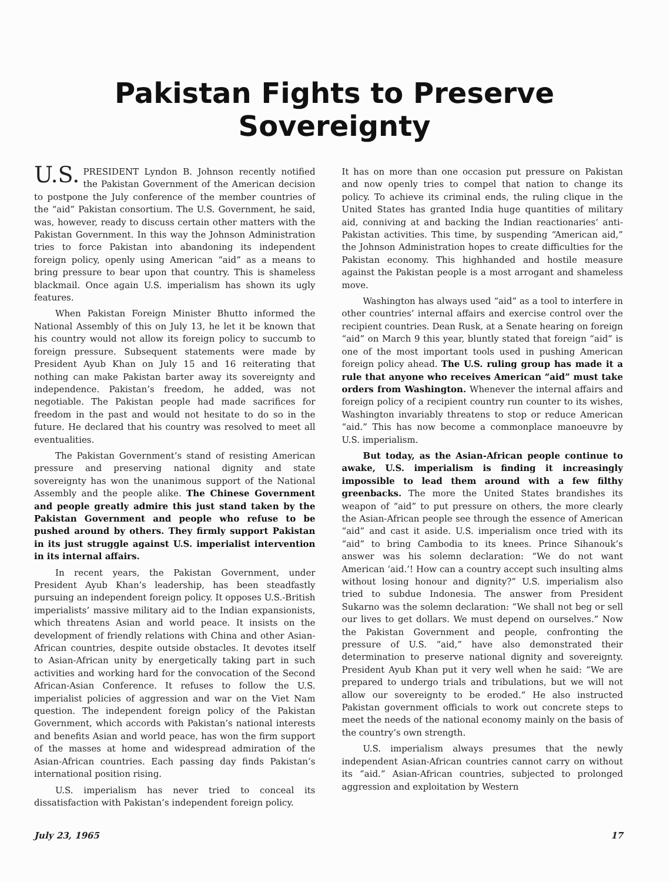Pakistan Fights to Preserve Sovereignty
U.S. PRESIDENT Lyndon B. Johnson recently notified the Pakistan Government of the American decision to postpone the July conference of the member countries of the “aid” Pakistan consortium. The U.S. Government, he said, was, however, ready to discuss certain other matters with the Pakistan Government. In this way the Johnson Administration tries to force Pakistan into abandoning its independent foreign policy, openly using American “aid” as a means to bring pressure to bear upon that country. This is shameless blackmail. Once again U.S. imperialism has shown its ugly features.
When Pakistan Foreign Minister Bhutto informed the National Assembly of this on July 13, he let it be known that his country would not allow its foreign policy to succumb to foreign pressure. Subsequent statements were made by President Ayub Khan on July 15 and 16 reiterating that nothing can make Pakistan barter away its sovereignty and independence. Pakistan’s freedom, he added, was not negotiable. The Pakistan people had made sacrifices for freedom in the past and would not hesitate to do so in the future. He declared that his country was resolved to meet all eventualities.
The Pakistan Government’s stand of resisting American pressure and preserving national dignity and state sovereignty has won the unanimous support of the National Assembly and the people alike. The Chinese Government and people greatly admire this just stand taken by the Pakistan Government and people who refuse to be pushed around by others. They firmly support Pakistan in its just struggle against U.S. imperialist intervention in its internal affairs.
In recent years, the Pakistan Government, under President Ayub Khan’s leadership, has been steadfastly pursuing an independent foreign policy. It opposes U.S.-British imperialists’ massive military aid to the Indian expansionists, which threatens Asian and world peace. It insists on the development of friendly relations with China and other Asian-African countries, despite outside obstacles. It devotes itself to Asian-African unity by energetically taking part in such activities and working hard for the convocation of the Second African-Asian Conference. It refuses to follow the U.S. imperialist policies of aggression and war on the Viet Nam question. The independent foreign policy of the Pakistan Government, which accords with Pakistan’s national interests and benefits Asian and world peace, has won the firm support of the masses at home and widespread admiration of the Asian-African countries. Each passing day finds Pakistan’s international position rising.
U.S. imperialism has never tried to conceal its dissatisfaction with Pakistan’s independent foreign policy.
It has on more than one occasion put pressure on Pakistan and now openly tries to compel that nation to change its policy. To achieve its criminal ends, the ruling clique in the United States has granted India huge quantities of military aid, conniving at and backing the Indian reactionaries’ anti-Pakistan activities. This time, by suspending “American aid,” the Johnson Administration hopes to create difficulties for the Pakistan economy. This highhanded and hostile measure against the Pakistan people is a most arrogant and shameless move.
Washington has always used “aid” as a tool to interfere in other countries’ internal affairs and exercise control over the recipient countries. Dean Rusk, at a Senate hearing on foreign “aid” on March 9 this year, bluntly stated that foreign “aid” is one of the most important tools used in pushing American foreign policy ahead. The U.S. ruling group has made it a rule that anyone who receives American “aid” must take orders from Washington. Whenever the internal affairs and foreign policy of a recipient country run counter to its wishes, Washington invariably threatens to stop or reduce American “aid.” This has now become a commonplace manoeuvre by U.S. imperialism.
But today, as the Asian-African people continue to awake, U.S. imperialism is finding it increasingly impossible to lead them around with a few filthy greenbacks. The more the United States brandishes its weapon of “aid” to put pressure on others, the more clearly the Asian-African people see through the essence of American “aid” and cast it aside. U.S. imperialism once tried with its “aid” to bring Cambodia to its knees. Prince Sihanouk’s answer was his solemn declaration: “We do not want American ‘aid.’! How can a country accept such insulting alms without losing honour and dignity?” U.S. imperialism also tried to subdue Indonesia. The answer from President Sukarno was the solemn declaration: “We shall not beg or sell our lives to get dollars. We must depend on ourselves.” Now the Pakistan Government and people, confronting the pressure of U.S. “aid,” have also demonstrated their determination to preserve national dignity and sovereignty. President Ayub Khan put it very well when he said: “We are prepared to undergo trials and tribulations, but we will not allow our sovereignty to be eroded.” He also instructed Pakistan government officials to work out concrete steps to meet the needs of the national economy mainly on the basis of the country’s own strength.
U.S. imperialism always presumes that the newly independent Asian-African countries cannot carry on without its “aid.” Asian-African countries, subjected to prolonged aggression and exploitation by Western
July 23, 1965 17